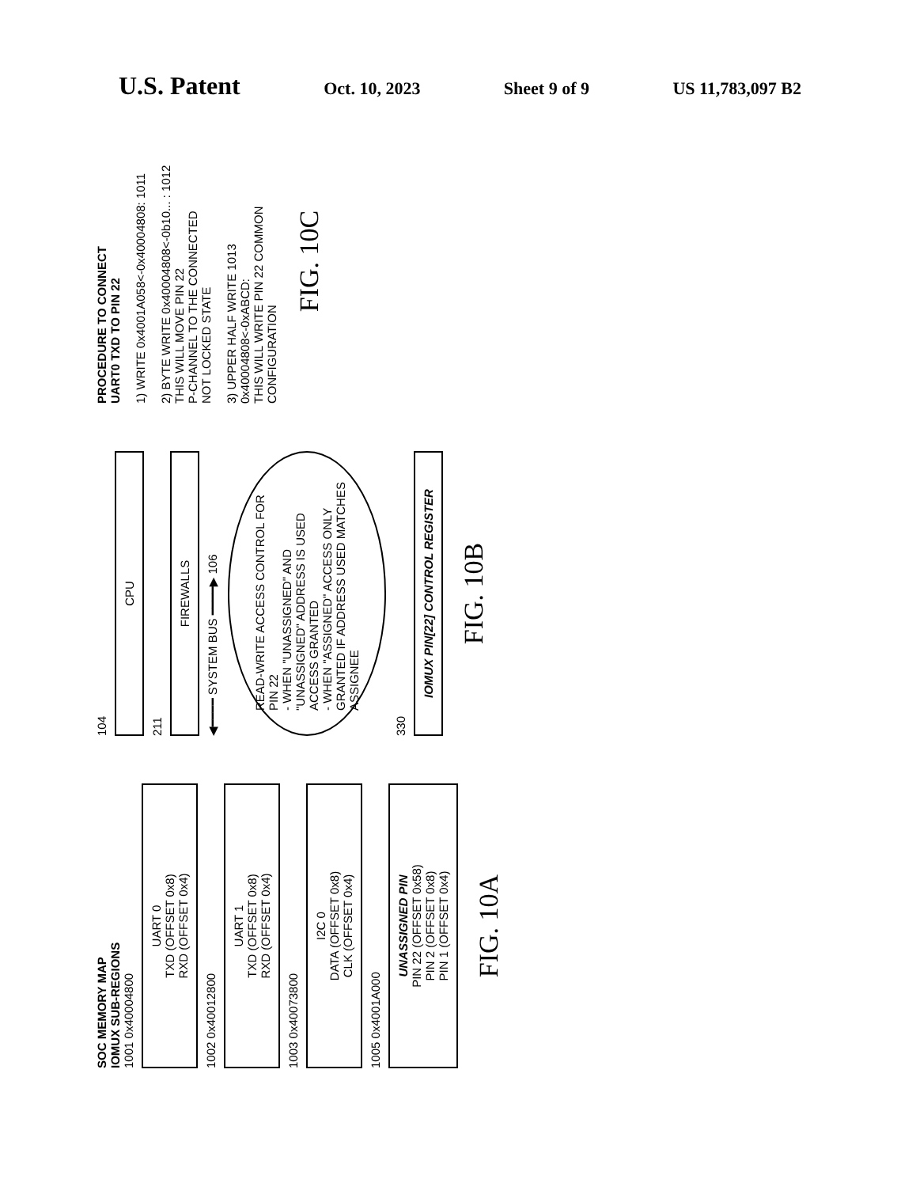U.S. Patent Oct. 10, 2023 Sheet 9 of 9 US 11,783,097 B2
SOC MEMORY MAP
IOMUX SUB-REGIONS
1001 0x40004800
UART 0
TXD (OFFSET 0x8)
RXD (OFFSET 0x4)
1002 0x40012800
UART 1
TXD (OFFSET 0x8)
RXD (OFFSET 0x4)
1003 0x40073800
I2C 0
DATA (OFFSET 0x8)
CLK (OFFSET 0x4)
1005 0x4001A000
UNASSIGNED PIN
PIN 22 (OFFSET 0x58)
PIN 2 (OFFSET 0x8)
PIN 1 (OFFSET 0x4)
FIG. 10A
104
CPU
211
FIREWALLS
◀━━━━ SYSTEM BUS ━━━━▶ 106
READ-WRITE ACCESS CONTROL FOR PIN 22
- WHEN "UNASSIGNED" AND "UNASSIGNED" ADDRESS IS USED ACCESS GRANTED
- WHEN "ASSIGNED" ACCESS ONLY GRANTED IF ADDRESS USED MATCHES ASSIGNEE
330
IOMUX PIN[22] CONTROL REGISTER
FIG. 10B
PROCEDURE TO CONNECT
UART0 TXD TO PIN 22
1) WRITE 0x4001A058<-0x40004808: 1011
2) BYTE WRITE 0x40004808<-0b10... : 1012
THIS WILL MOVE PIN 22
P-CHANNEL TO THE CONNECTED
NOT LOCKED STATE
3) UPPER HALF WRITE 1013
0x40004808<-0xABCD:
THIS WILL WRITE PIN 22 COMMON
CONFIGURATION
FIG. 10C